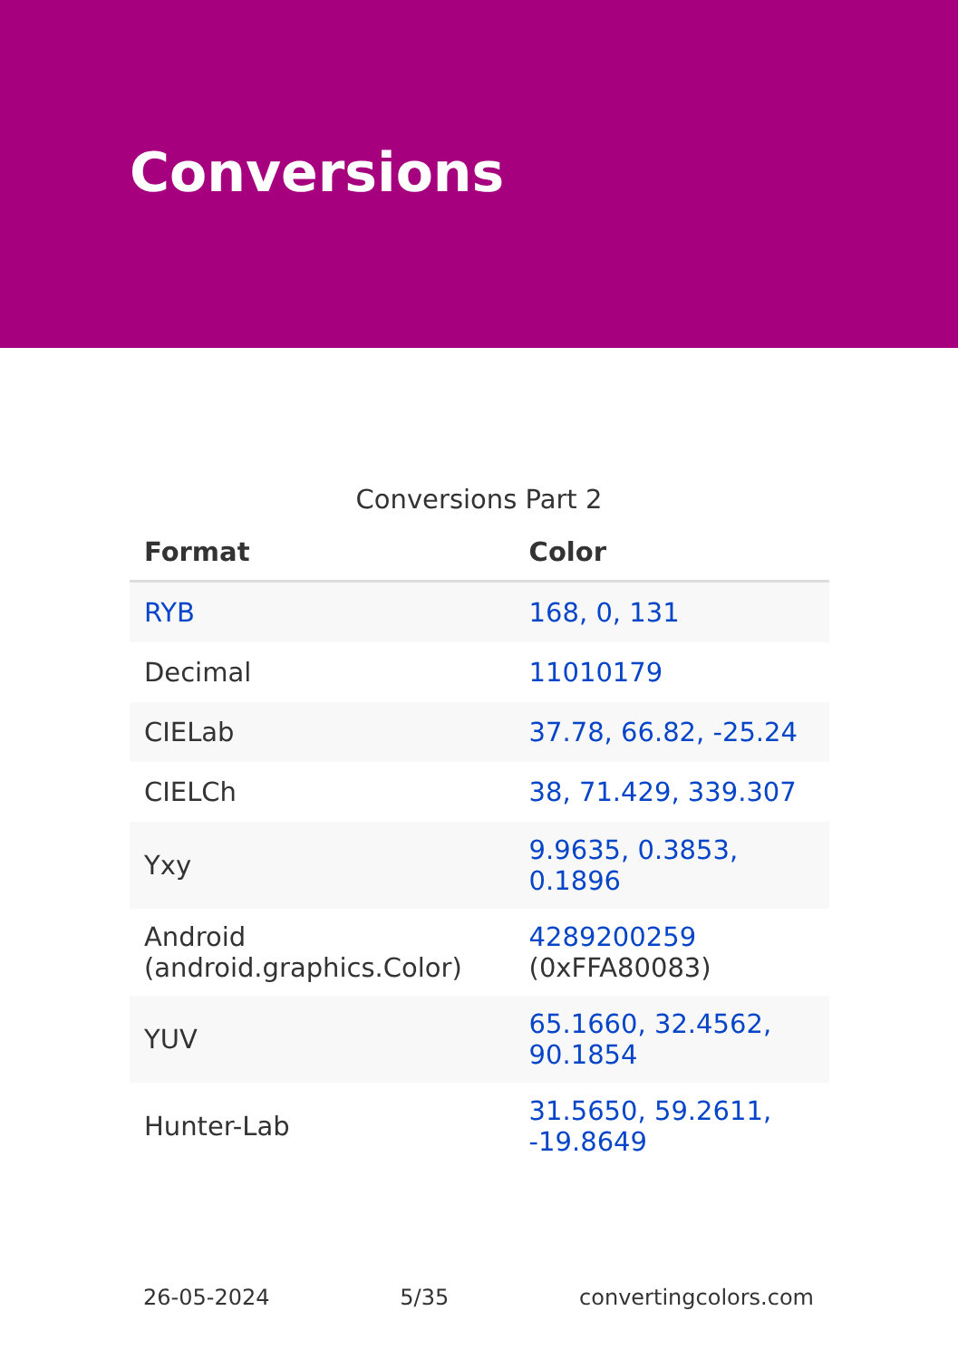Conversions
Conversions Part 2
| Format | Color |
| --- | --- |
| RYB | 168, 0, 131 |
| Decimal | 11010179 |
| CIELab | 37.78, 66.82, -25.24 |
| CIELCh | 38, 71.429, 339.307 |
| Yxy | 9.9635, 0.3853, 0.1896 |
| Android (android.graphics.Color) | 4289200259 (0xFFA80083) |
| YUV | 65.1660, 32.4562, 90.1854 |
| Hunter-Lab | 31.5650, 59.2611, -19.8649 |
26-05-2024 5/35 convertingcolors.com